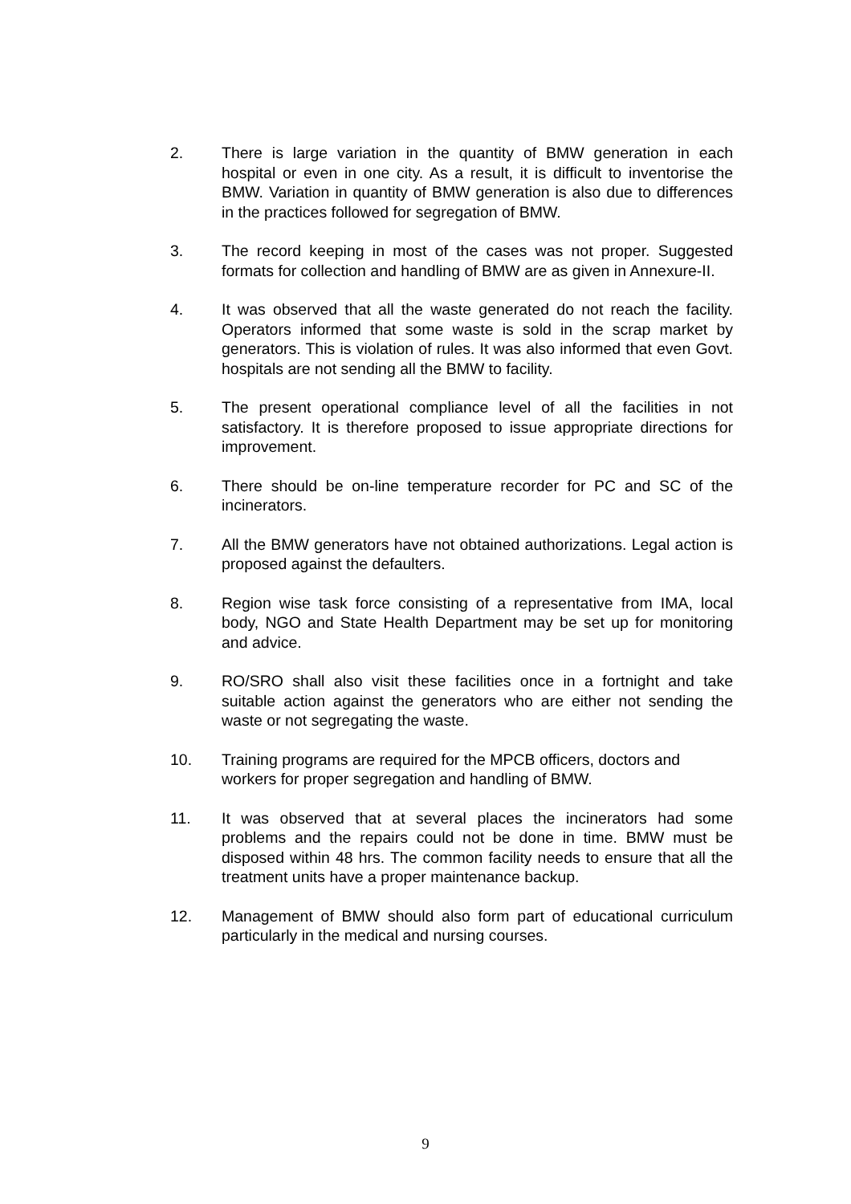2. There is large variation in the quantity of BMW generation in each hospital or even in one city. As a result, it is difficult to inventorise the BMW. Variation in quantity of BMW generation is also due to differences in the practices followed for segregation of BMW.
3. The record keeping in most of the cases was not proper. Suggested formats for collection and handling of BMW are as given in Annexure-II.
4. It was observed that all the waste generated do not reach the facility. Operators informed that some waste is sold in the scrap market by generators. This is violation of rules. It was also informed that even Govt. hospitals are not sending all the BMW to facility.
5. The present operational compliance level of all the facilities in not satisfactory. It is therefore proposed to issue appropriate directions for improvement.
6. There should be on-line temperature recorder for PC and SC of the incinerators.
7. All the BMW generators have not obtained authorizations. Legal action is proposed against the defaulters.
8. Region wise task force consisting of a representative from IMA, local body, NGO and State Health Department may be set up for monitoring and advice.
9. RO/SRO shall also visit these facilities once in a fortnight and take suitable action against the generators who are either not sending the waste or not segregating the waste.
10. Training programs are required for the MPCB officers, doctors and workers for proper segregation and handling of BMW.
11. It was observed that at several places the incinerators had some problems and the repairs could not be done in time. BMW must be disposed within 48 hrs. The common facility needs to ensure that all the treatment units have a proper maintenance backup.
12. Management of BMW should also form part of educational curriculum particularly in the medical and nursing courses.
9